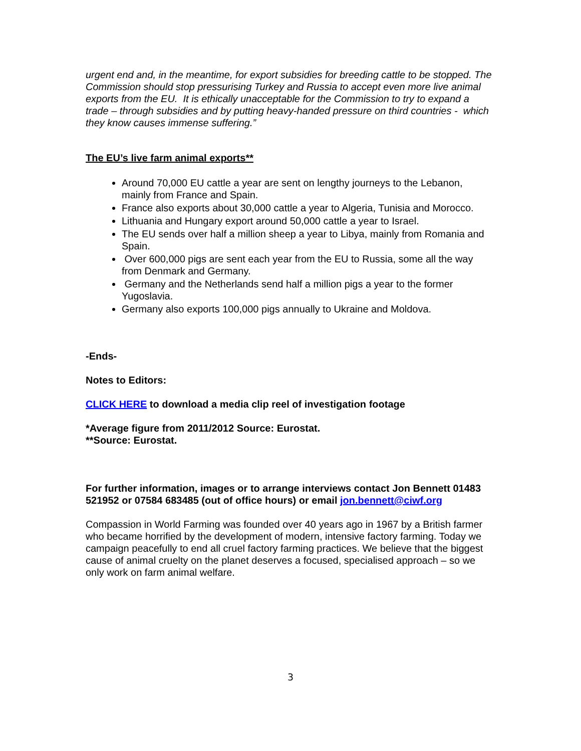urgent end and, in the meantime, for export subsidies for breeding cattle to be stopped. The Commission should stop pressurising Turkey and Russia to accept even more live animal exports from the EU. It is ethically unacceptable for the Commission to try to expand a trade – through subsidies and by putting heavy-handed pressure on third countries - which they know causes immense suffering.”
The EU’s live farm animal exports**
Around 70,000 EU cattle a year are sent on lengthy journeys to the Lebanon, mainly from France and Spain.
France also exports about 30,000 cattle a year to Algeria, Tunisia and Morocco.
Lithuania and Hungary export around 50,000 cattle a year to Israel.
The EU sends over half a million sheep a year to Libya, mainly from Romania and Spain.
Over 600,000 pigs are sent each year from the EU to Russia, some all the way from Denmark and Germany.
Germany and the Netherlands send half a million pigs a year to the former Yugoslavia.
Germany also exports 100,000 pigs annually to Ukraine and Moldova.
-Ends-
Notes to Editors:
CLICK HERE to download a media clip reel of investigation footage
*Average figure from 2011/2012 Source: Eurostat.
**Source: Eurostat.
For further information, images or to arrange interviews contact Jon Bennett 01483 521952 or 07584 683485 (out of office hours) or email jon.bennett@ciwf.org
Compassion in World Farming was founded over 40 years ago in 1967 by a British farmer who became horrified by the development of modern, intensive factory farming. Today we campaign peacefully to end all cruel factory farming practices. We believe that the biggest cause of animal cruelty on the planet deserves a focused, specialised approach – so we only work on farm animal welfare.
3